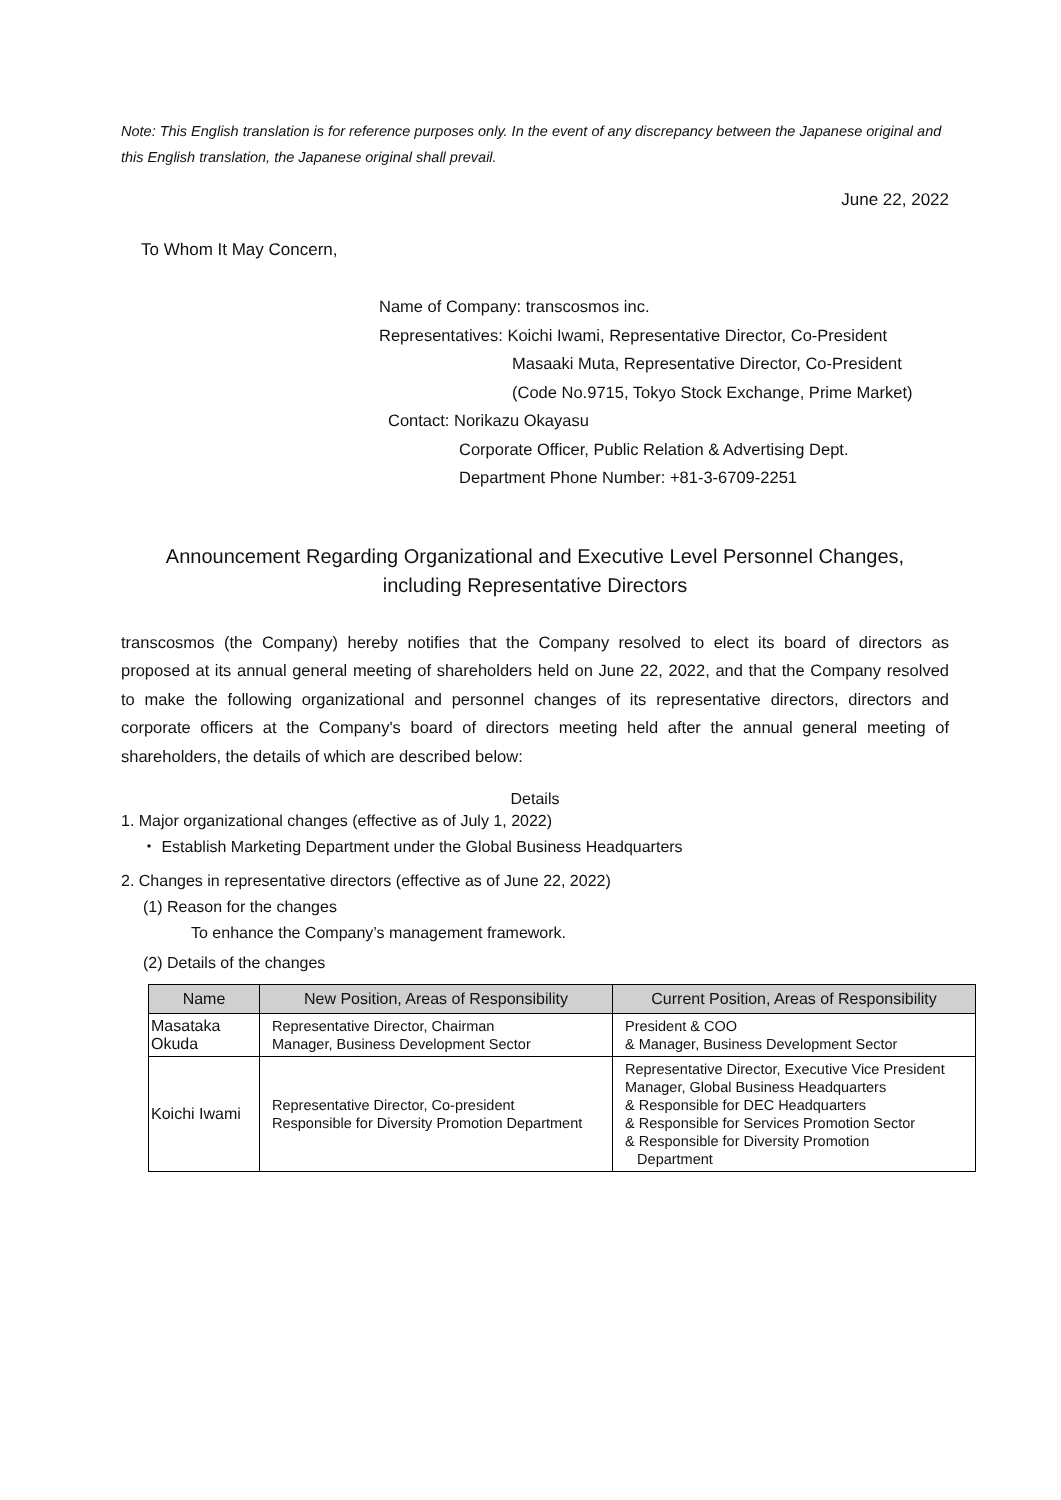Note: This English translation is for reference purposes only. In the event of any discrepancy between the Japanese original and this English translation, the Japanese original shall prevail.
June 22, 2022
To Whom It May Concern,
Name of Company: transcosmos inc.
Representatives: Koichi Iwami, Representative Director, Co-President
Masaaki Muta, Representative Director, Co-President
(Code No.9715, Tokyo Stock Exchange, Prime Market)
Contact: Norikazu Okayasu
Corporate Officer, Public Relation & Advertising Dept.
Department Phone Number: +81-3-6709-2251
Announcement Regarding Organizational and Executive Level Personnel Changes,
including Representative Directors
transcosmos (the Company) hereby notifies that the Company resolved to elect its board of directors as proposed at its annual general meeting of shareholders held on June 22, 2022, and that the Company resolved to make the following organizational and personnel changes of its representative directors, directors and corporate officers at the Company's board of directors meeting held after the annual general meeting of shareholders, the details of which are described below:
Details
1. Major organizational changes (effective as of July 1, 2022)
・ Establish Marketing Department under the Global Business Headquarters
2. Changes in representative directors (effective as of June 22, 2022)
(1) Reason for the changes
To enhance the Company’s management framework.
(2) Details of the changes
| Name | New Position, Areas of Responsibility | Current Position, Areas of Responsibility |
| --- | --- | --- |
| Masataka Okuda | Representative Director, Chairman Manager, Business Development Sector | President & COO & Manager, Business Development Sector |
| Koichi Iwami | Representative Director, Co-president Responsible for Diversity Promotion Department | Representative Director, Executive Vice President Manager, Global Business Headquarters & Responsible for DEC Headquarters & Responsible for Services Promotion Sector & Responsible for Diversity Promotion Department |